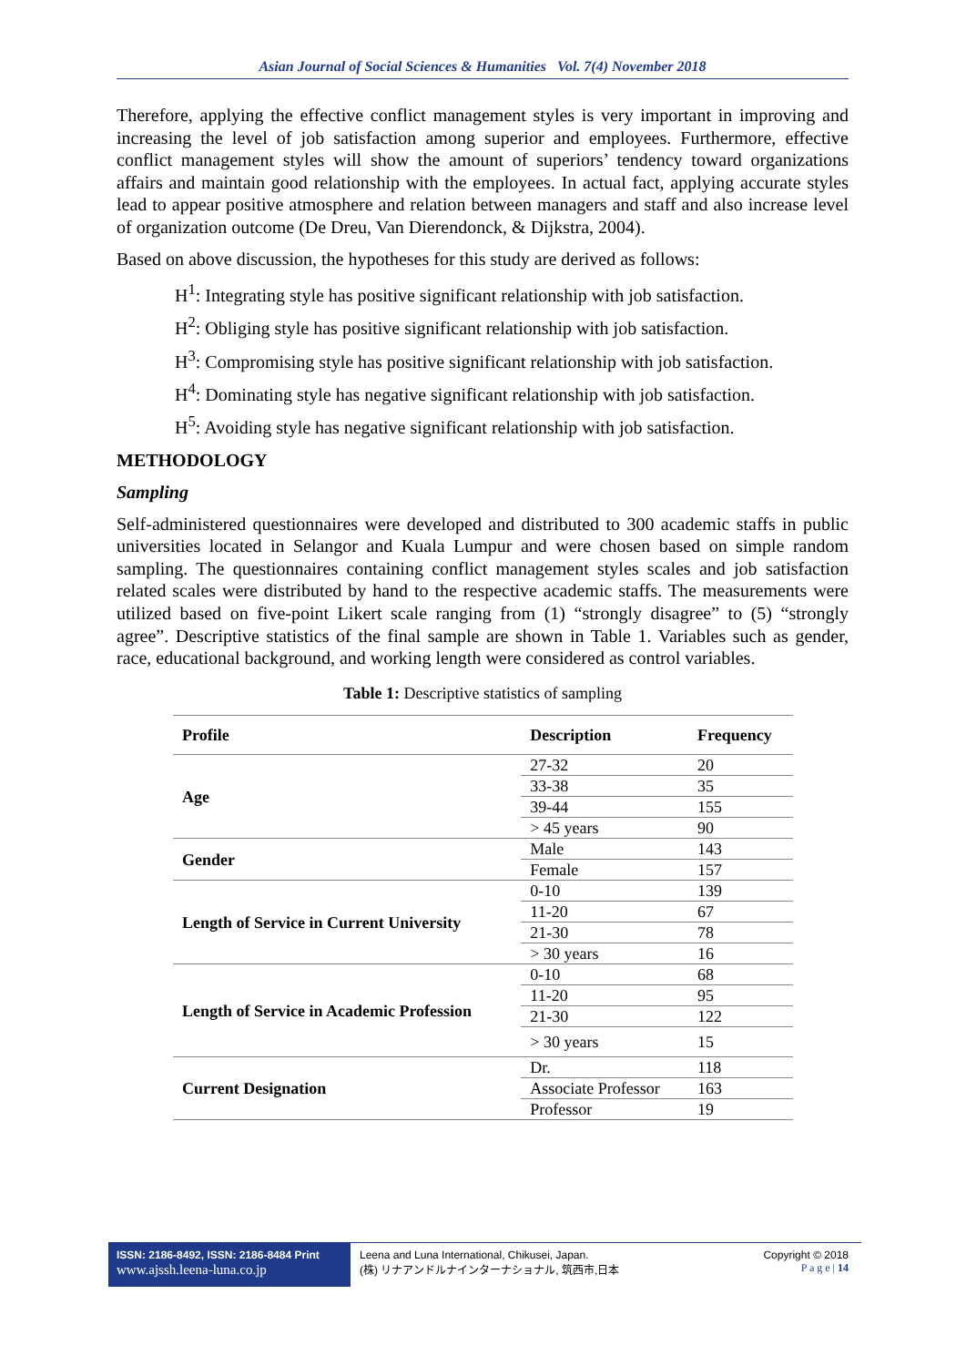Asian Journal of Social Sciences & Humanities Vol. 7(4) November 2018
Therefore, applying the effective conflict management styles is very important in improving and increasing the level of job satisfaction among superior and employees. Furthermore, effective conflict management styles will show the amount of superiors’ tendency toward organizations affairs and maintain good relationship with the employees. In actual fact, applying accurate styles lead to appear positive atmosphere and relation between managers and staff and also increase level of organization outcome (De Dreu, Van Dierendonck, & Dijkstra, 2004).
Based on above discussion, the hypotheses for this study are derived as follows:
H<sup>1</sup>: Integrating style has positive significant relationship with job satisfaction.
H<sup>2</sup>: Obliging style has positive significant relationship with job satisfaction.
H<sup>3</sup>: Compromising style has positive significant relationship with job satisfaction.
H<sup>4</sup>: Dominating style has negative significant relationship with job satisfaction.
H<sup>5</sup>: Avoiding style has negative significant relationship with job satisfaction.
METHODOLOGY
Sampling
Self-administered questionnaires were developed and distributed to 300 academic staffs in public universities located in Selangor and Kuala Lumpur and were chosen based on simple random sampling. The questionnaires containing conflict management styles scales and job satisfaction related scales were distributed by hand to the respective academic staffs. The measurements were utilized based on five-point Likert scale ranging from (1) “strongly disagree” to (5) “strongly agree”. Descriptive statistics of the final sample are shown in Table 1. Variables such as gender, race, educational background, and working length were considered as control variables.
Table 1: Descriptive statistics of sampling
| Profile | Description | Frequency |
| --- | --- | --- |
| Age | 27-32 | 20 |
| | 33-38 | 35 |
| | 39-44 | 155 |
| | > 45 years | 90 |
| Gender | Male | 143 |
| | Female | 157 |
| Length of Service in Current University | 0-10 | 139 |
| | 11-20 | 67 |
| | 21-30 | 78 |
| | > 30 years | 16 |
| Length of Service in Academic Profession | 0-10 | 68 |
| | 11-20 | 95 |
| | 21-30 | 122 |
| | > 30 years | 15 |
| Current Designation | Dr. | 118 |
| | Associate Professor | 163 |
| | Professor | 19 |
ISSN: 2186-8492, ISSN: 2186-8484 Print
www.ajssh.leena-luna.co.jp
Leena and Luna International, Chikusei, Japan.
(株) リナアンドルナインターナショナル, 筑西市,日本
Copyright © 2018
P a g e | 14